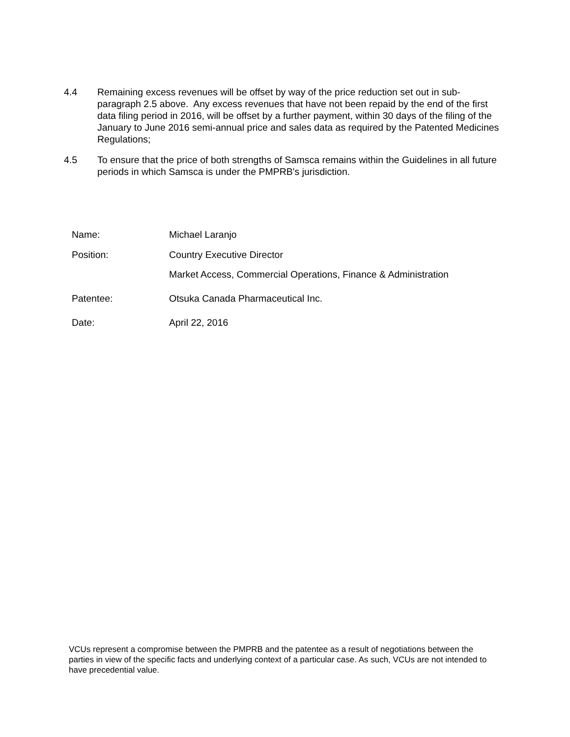4.4 Remaining excess revenues will be offset by way of the price reduction set out in sub-paragraph 2.5 above. Any excess revenues that have not been repaid by the end of the first data filing period in 2016, will be offset by a further payment, within 30 days of the filing of the January to June 2016 semi-annual price and sales data as required by the Patented Medicines Regulations;
4.5 To ensure that the price of both strengths of Samsca remains within the Guidelines in all future periods in which Samsca is under the PMPRB's jurisdiction.
Name: Michael Laranjo
Position: Country Executive Director
Market Access, Commercial Operations, Finance & Administration
Patentee: Otsuka Canada Pharmaceutical Inc.
Date: April 22, 2016
VCUs represent a compromise between the PMPRB and the patentee as a result of negotiations between the parties in view of the specific facts and underlying context of a particular case. As such, VCUs are not intended to have precedential value.